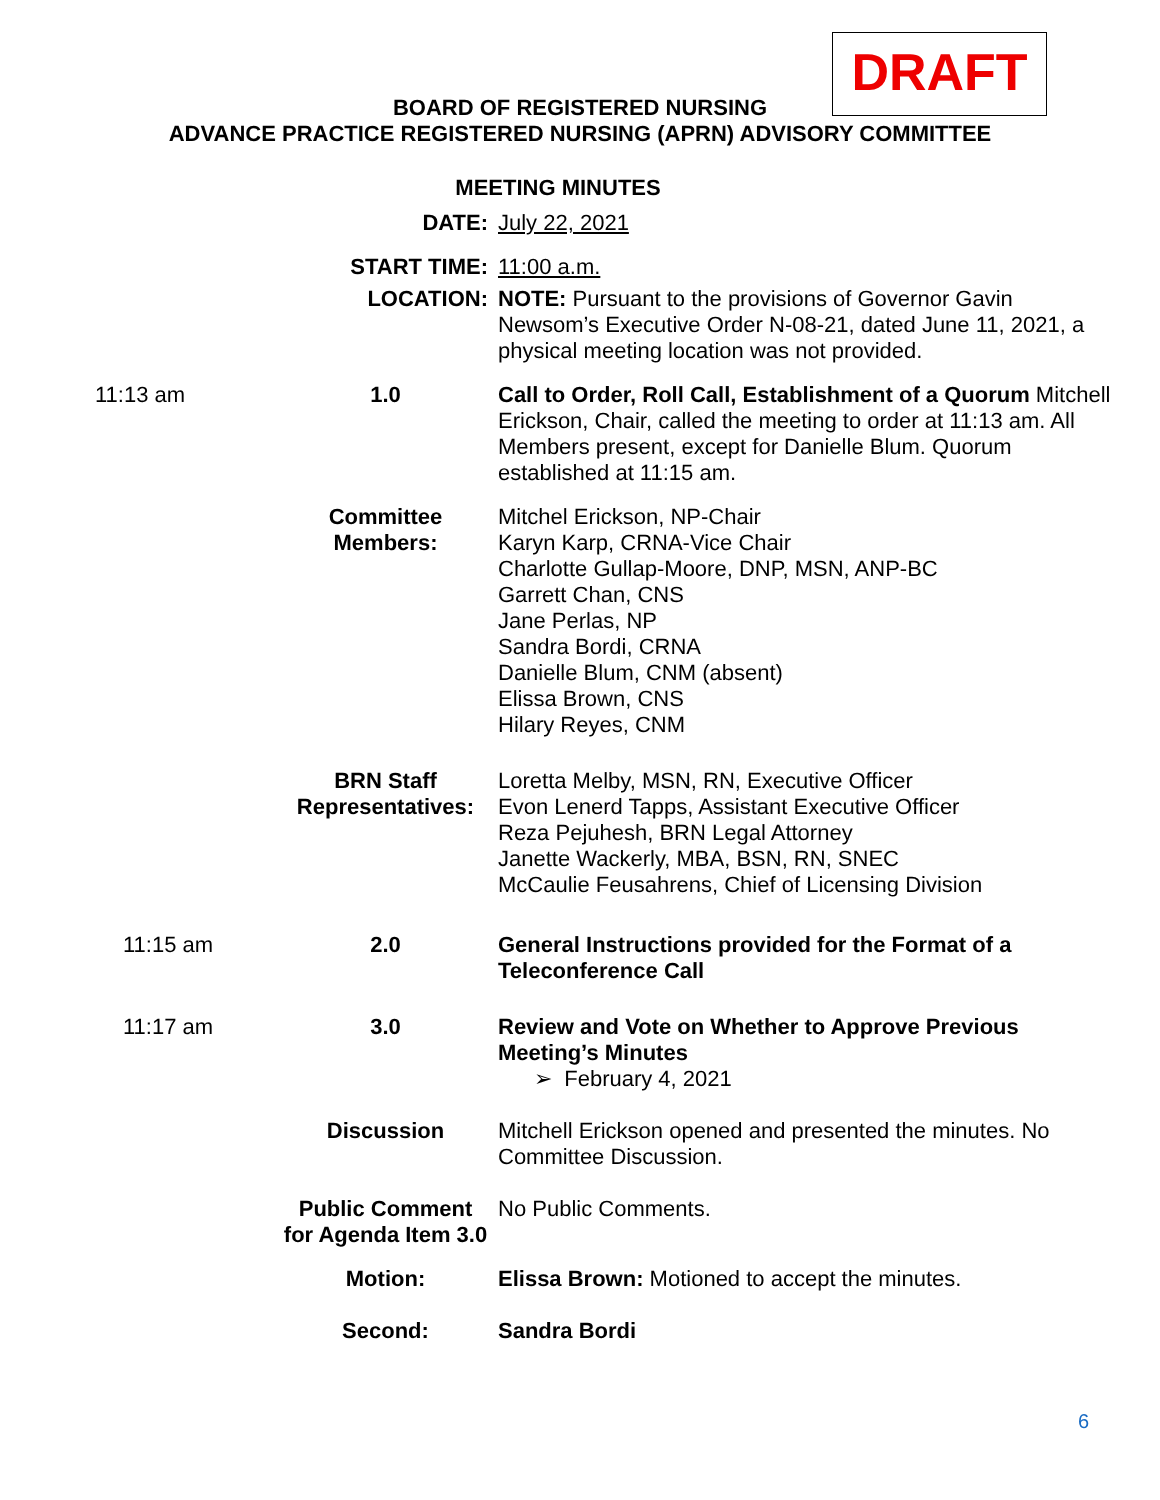DRAFT
BOARD OF REGISTERED NURSING
ADVANCE PRACTICE REGISTERED NURSING (APRN) ADVISORY COMMITTEE
MEETING MINUTES
| | DATE: | July 22, 2021 |
| | START TIME: | 11:00 a.m. |
| | LOCATION: | NOTE: Pursuant to the provisions of Governor Gavin Newsom’s Executive Order N-08-21, dated June 11, 2021, a physical meeting location was not provided. |
| 11:13 am | 1.0 | Call to Order, Roll Call, Establishment of a Quorum Mitchell Erickson, Chair, called the meeting to order at 11:13 am. All Members present, except for Danielle Blum. Quorum established at 11:15 am. |
| | Committee Members: | Mitchel Erickson, NP-Chair Karyn Karp, CRNA-Vice Chair Charlotte Gullap-Moore, DNP, MSN, ANP-BC Garrett Chan, CNS Jane Perlas, NP Sandra Bordi, CRNA Danielle Blum, CNM (absent) Elissa Brown, CNS Hilary Reyes, CNM |
| | BRN Staff Representatives: | Loretta Melby, MSN, RN, Executive Officer Evon Lenerd Tapps, Assistant Executive Officer Reza Pejuhesh, BRN Legal Attorney Janette Wackerly, MBA, BSN, RN, SNEC McCaulie Feusahrens, Chief of Licensing Division |
| 11:15 am | 2.0 | General Instructions provided for the Format of a Teleconference Call |
| 11:17 am | 3.0 | Review and Vote on Whether to Approve Previous Meeting’s Minutes ➢ February 4, 2021 |
| | Discussion | Mitchell Erickson opened and presented the minutes. No Committee Discussion. |
| | Public Comment for Agenda Item 3.0 | No Public Comments. |
| | Motion: | Elissa Brown: Motioned to accept the minutes. |
| | Second: | Sandra Bordi |
6